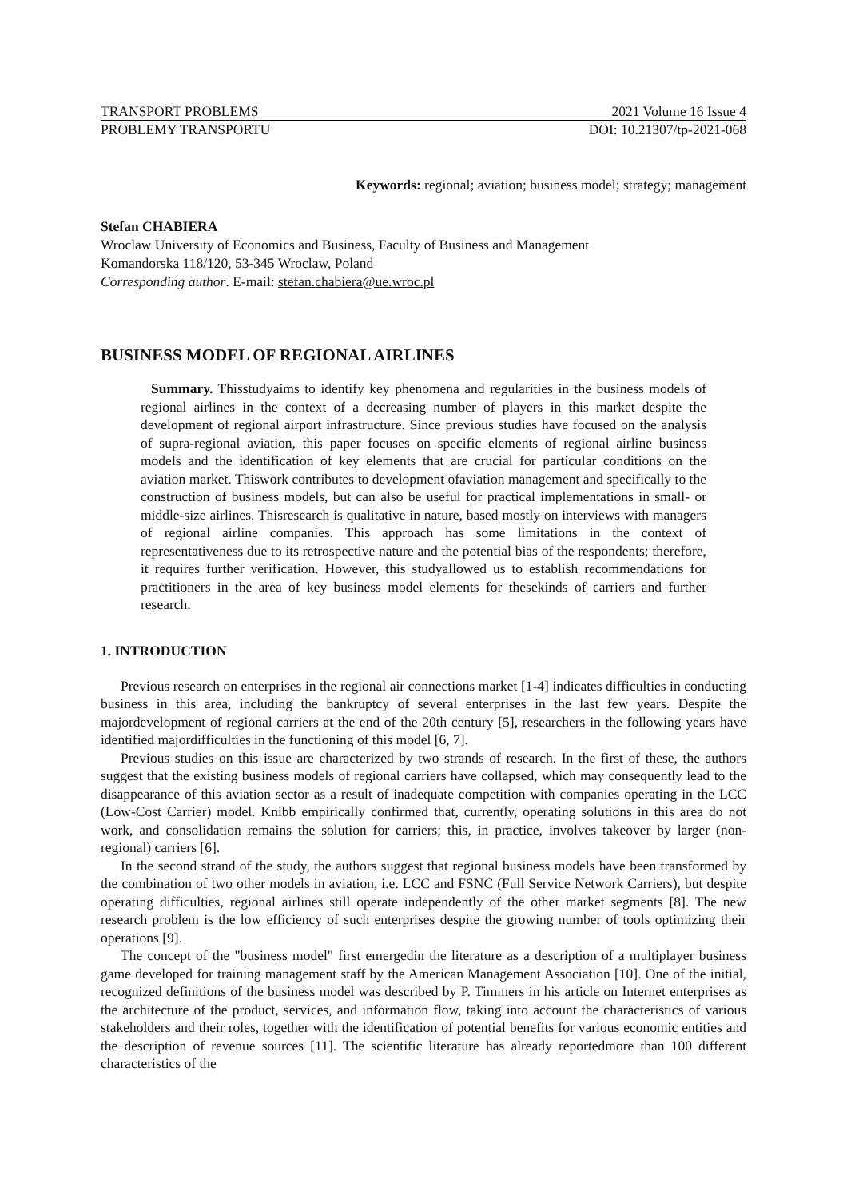TRANSPORT PROBLEMS 2021 Volume 16 Issue 4
PROBLEMY TRANSPORTU DOI: 10.21307/tp-2021-068
Keywords: regional; aviation; business model; strategy; management
Stefan CHABIERA
Wroclaw University of Economics and Business, Faculty of Business and Management
Komandorska 118/120, 53-345 Wroclaw, Poland
Corresponding author. E-mail: stefan.chabiera@ue.wroc.pl
BUSINESS MODEL OF REGIONAL AIRLINES
Summary. Thisstudyaims to identify key phenomena and regularities in the business models of regional airlines in the context of a decreasing number of players in this market despite the development of regional airport infrastructure. Since previous studies have focused on the analysis of supra-regional aviation, this paper focuses on specific elements of regional airline business models and the identification of key elements that are crucial for particular conditions on the aviation market. Thiswork contributes to development ofaviation management and specifically to the construction of business models, but can also be useful for practical implementations in small- or middle-size airlines. Thisresearch is qualitative in nature, based mostly on interviews with managers of regional airline companies. This approach has some limitations in the context of representativeness due to its retrospective nature and the potential bias of the respondents; therefore, it requires further verification. However, this studyallowed us to establish recommendations for practitioners in the area of key business model elements for thesekinds of carriers and further research.
1. INTRODUCTION
Previous research on enterprises in the regional air connections market [1-4] indicates difficulties in conducting business in this area, including the bankruptcy of several enterprises in the last few years. Despite the majordevelopment of regional carriers at the end of the 20th century [5], researchers in the following years have identified majordifficulties in the functioning of this model [6, 7].
Previous studies on this issue are characterized by two strands of research. In the first of these, the authors suggest that the existing business models of regional carriers have collapsed, which may consequently lead to the disappearance of this aviation sector as a result of inadequate competition with companies operating in the LCC (Low-Cost Carrier) model. Knibb empirically confirmed that, currently, operating solutions in this area do not work, and consolidation remains the solution for carriers; this, in practice, involves takeover by larger (non-regional) carriers [6].
In the second strand of the study, the authors suggest that regional business models have been transformed by the combination of two other models in aviation, i.e. LCC and FSNC (Full Service Network Carriers), but despite operating difficulties, regional airlines still operate independently of the other market segments [8]. The new research problem is the low efficiency of such enterprises despite the growing number of tools optimizing their operations [9].
The concept of the "business model" first emergedin the literature as a description of a multiplayer business game developed for training management staff by the American Management Association [10]. One of the initial, recognized definitions of the business model was described by P. Timmers in his article on Internet enterprises as the architecture of the product, services, and information flow, taking into account the characteristics of various stakeholders and their roles, together with the identification of potential benefits for various economic entities and the description of revenue sources [11]. The scientific literature has already reportedmore than 100 different characteristics of the